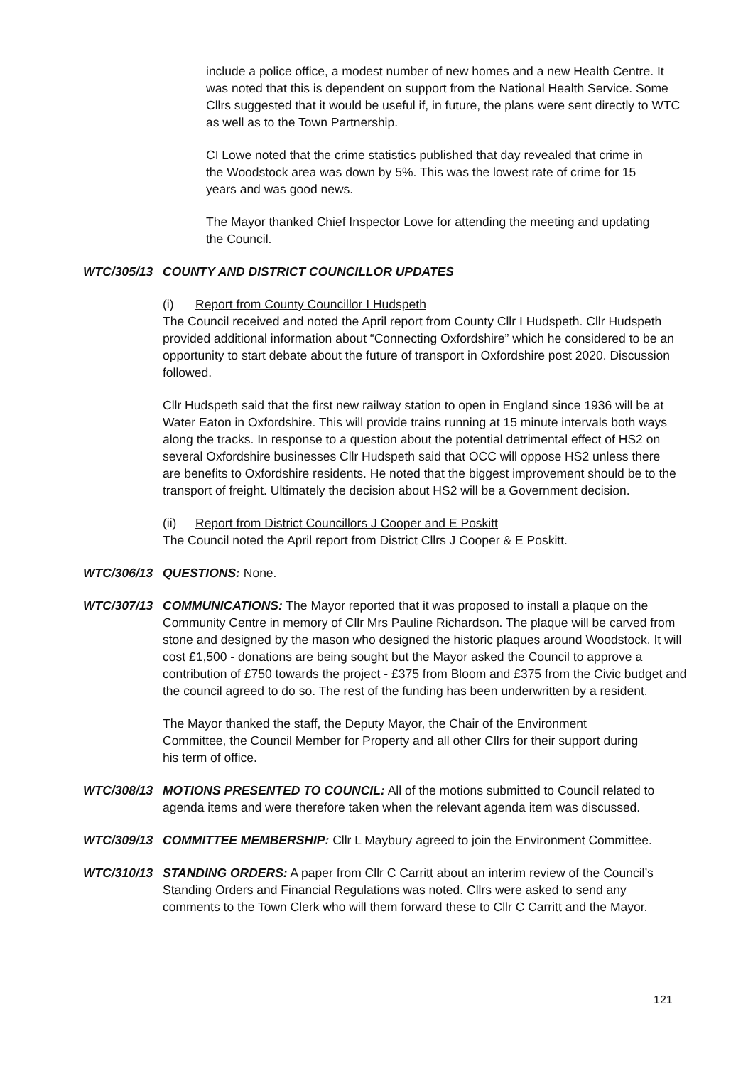include a police office, a modest number of new homes and a new Health Centre. It was noted that this is dependent on support from the National Health Service. Some Cllrs suggested that it would be useful if, in future, the plans were sent directly to WTC as well as to the Town Partnership.
CI Lowe noted that the crime statistics published that day revealed that crime in the Woodstock area was down by 5%. This was the lowest rate of crime for 15 years and was good news.
The Mayor thanked Chief Inspector Lowe for attending the meeting and updating the Council.
WTC/305/13 COUNTY AND DISTRICT COUNCILLOR UPDATES
(i) Report from County Councillor I Hudspeth
The Council received and noted the April report from County Cllr I Hudspeth. Cllr Hudspeth provided additional information about “Connecting Oxfordshire” which he considered to be an opportunity to start debate about the future of transport in Oxfordshire post 2020. Discussion followed.
Cllr Hudspeth said that the first new railway station to open in England since 1936 will be at Water Eaton in Oxfordshire. This will provide trains running at 15 minute intervals both ways along the tracks. In response to a question about the potential detrimental effect of HS2 on several Oxfordshire businesses Cllr Hudspeth said that OCC will oppose HS2 unless there are benefits to Oxfordshire residents. He noted that the biggest improvement should be to the transport of freight. Ultimately the decision about HS2 will be a Government decision.
(ii) Report from District Councillors J Cooper and E Poskitt
The Council noted the April report from District Cllrs J Cooper & E Poskitt.
WTC/306/13 QUESTIONS: None.
WTC/307/13 COMMUNICATIONS: The Mayor reported that it was proposed to install a plaque on the Community Centre in memory of Cllr Mrs Pauline Richardson. The plaque will be carved from stone and designed by the mason who designed the historic plaques around Woodstock. It will cost £1,500 - donations are being sought but the Mayor asked the Council to approve a contribution of £750 towards the project - £375 from Bloom and £375 from the Civic budget and the council agreed to do so. The rest of the funding has been underwritten by a resident.
The Mayor thanked the staff, the Deputy Mayor, the Chair of the Environment Committee, the Council Member for Property and all other Cllrs for their support during his term of office.
WTC/308/13 MOTIONS PRESENTED TO COUNCIL: All of the motions submitted to Council related to agenda items and were therefore taken when the relevant agenda item was discussed.
WTC/309/13 COMMITTEE MEMBERSHIP: Cllr L Maybury agreed to join the Environment Committee.
WTC/310/13 STANDING ORDERS: A paper from Cllr C Carritt about an interim review of the Council’s Standing Orders and Financial Regulations was noted. Cllrs were asked to send any comments to the Town Clerk who will them forward these to Cllr C Carritt and the Mayor.
121